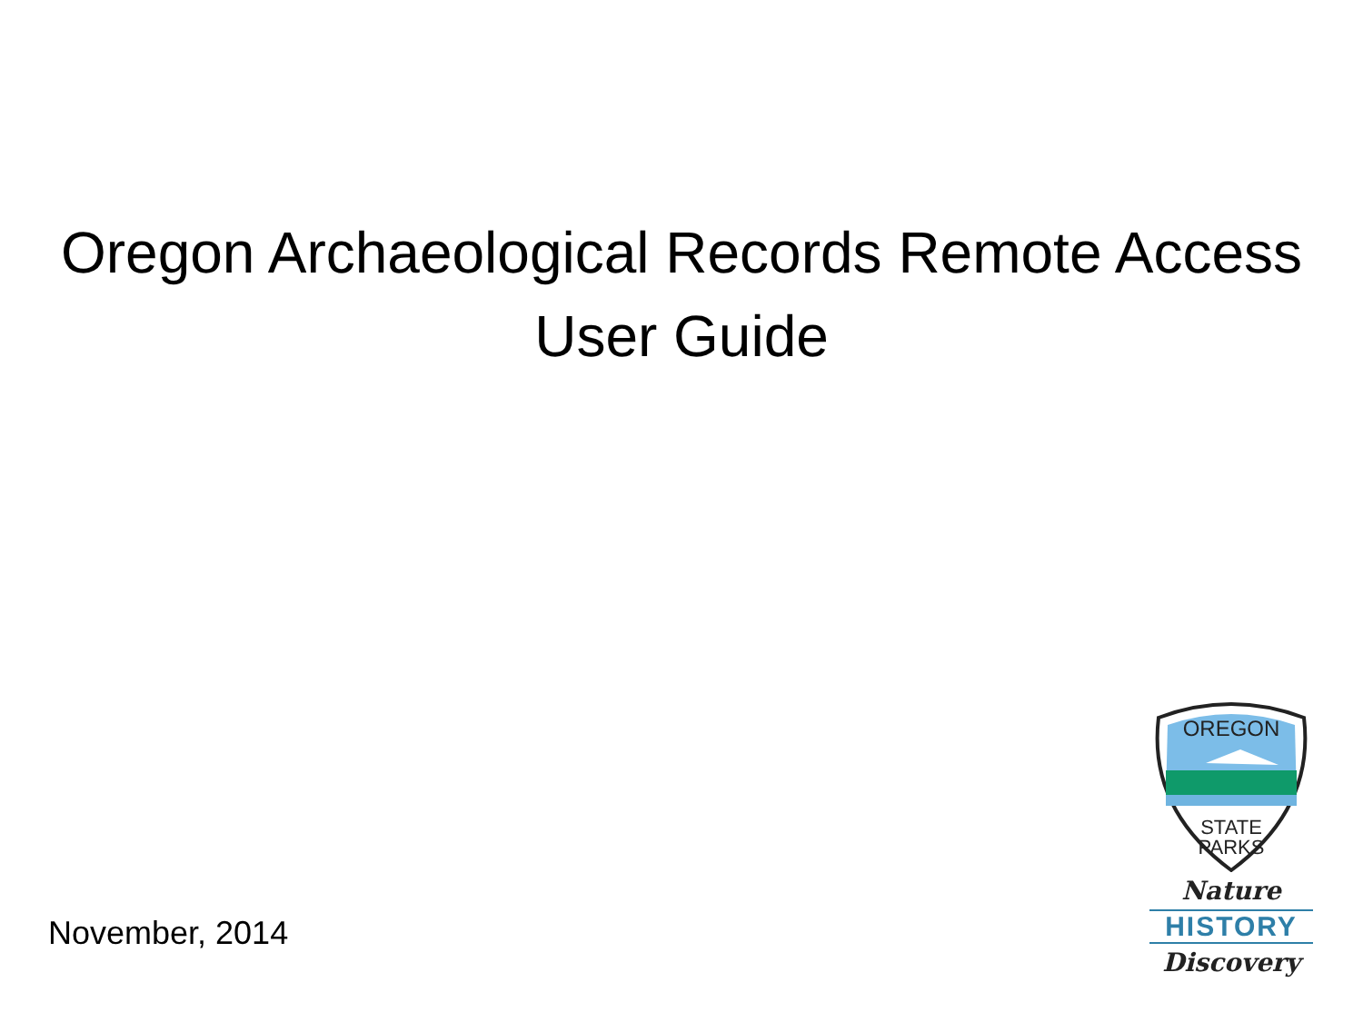Oregon Archaeological Records Remote Access
User Guide
November, 2014
OREGON
STATE
PARKS
Nature
HISTORY
Discovery